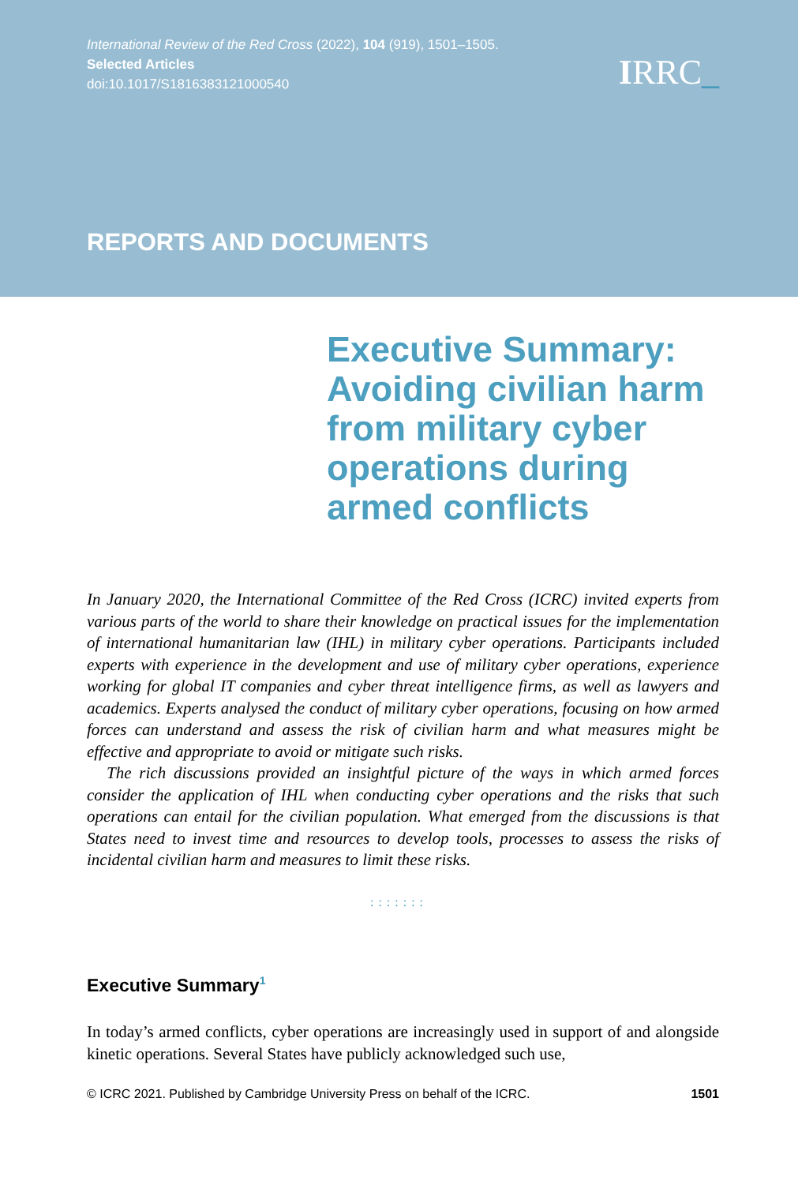International Review of the Red Cross (2022), 104 (919), 1501–1505.
Selected Articles
doi:10.1017/S1816383121000540
IRRC_
REPORTS AND DOCUMENTS
Executive Summary: Avoiding civilian harm from military cyber operations during armed conflicts
In January 2020, the International Committee of the Red Cross (ICRC) invited experts from various parts of the world to share their knowledge on practical issues for the implementation of international humanitarian law (IHL) in military cyber operations. Participants included experts with experience in the development and use of military cyber operations, experience working for global IT companies and cyber threat intelligence firms, as well as lawyers and academics. Experts analysed the conduct of military cyber operations, focusing on how armed forces can understand and assess the risk of civilian harm and what measures might be effective and appropriate to avoid or mitigate such risks.
The rich discussions provided an insightful picture of the ways in which armed forces consider the application of IHL when conducting cyber operations and the risks that such operations can entail for the civilian population. What emerged from the discussions is that States need to invest time and resources to develop tools, processes to assess the risks of incidental civilian harm and measures to limit these risks.
:::::::
Executive Summary<sup>1</sup>
In today’s armed conflicts, cyber operations are increasingly used in support of and alongside kinetic operations. Several States have publicly acknowledged such use,
© ICRC 2021. Published by Cambridge University Press on behalf of the ICRC. 1501